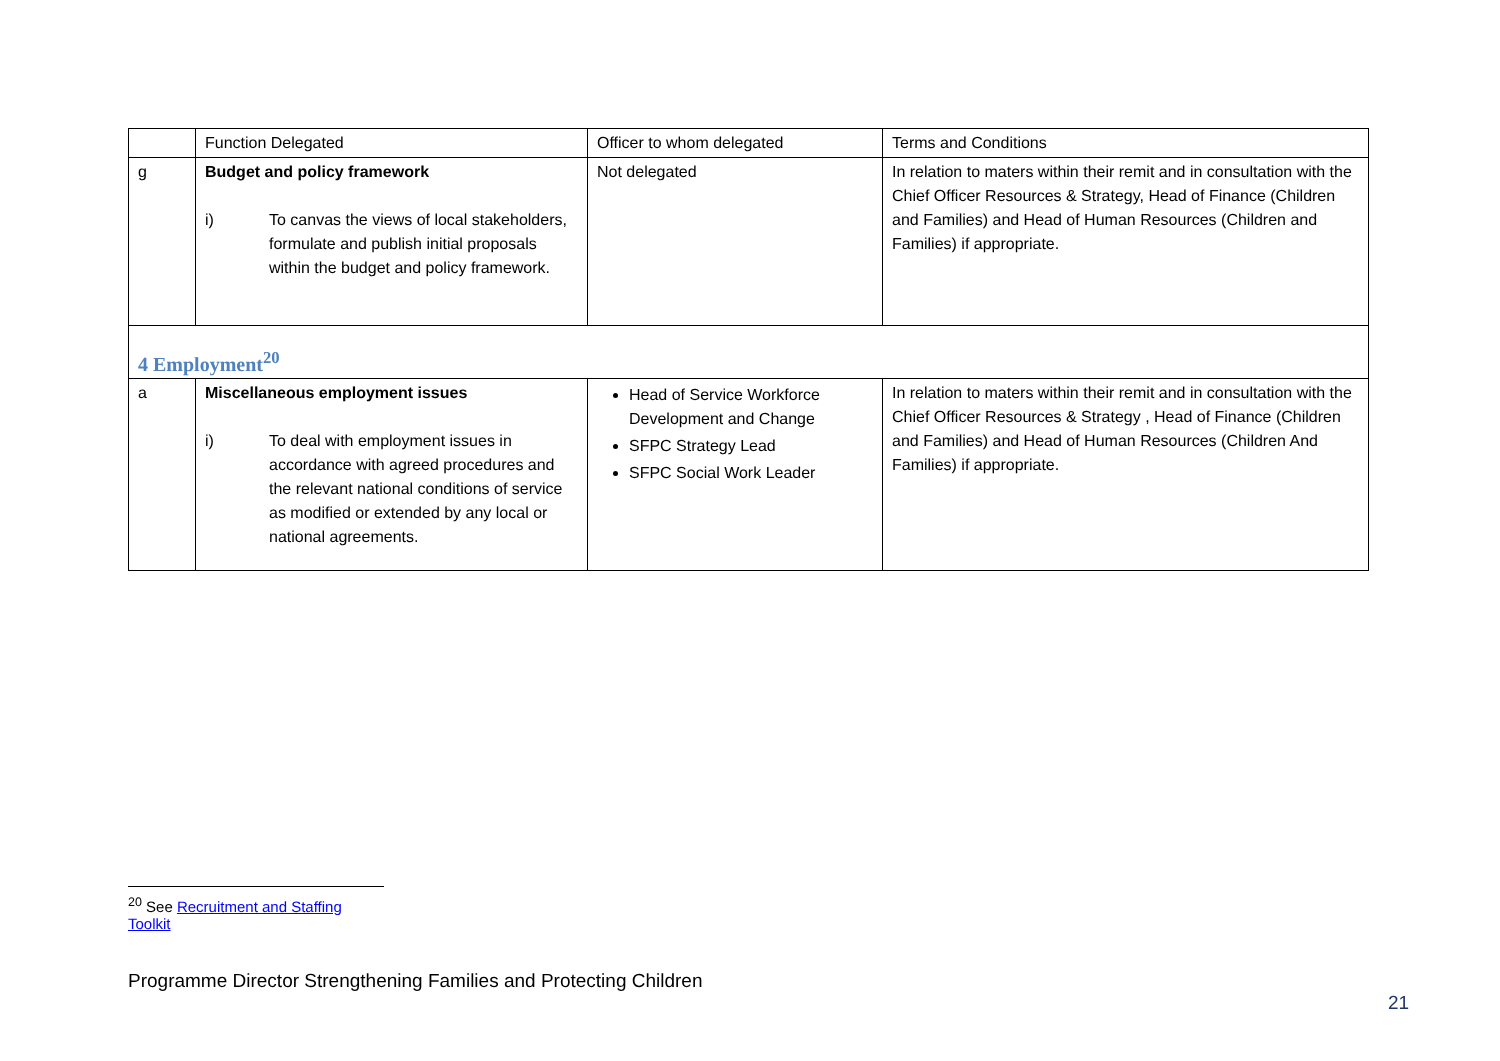| | Function Delegated | Officer to whom delegated | Terms and Conditions |
| --- | --- | --- | --- |
| g | Budget and policy framework i) To canvas the views of local stakeholders, formulate and publish initial proposals within the budget and policy framework. | Not delegated | In relation to maters within their remit and in consultation with the Chief Officer Resources & Strategy, Head of Finance (Children and Families) and Head of Human Resources (Children and Families) if appropriate. |
| 4 Employment<sup>20</sup> | | | |
| a | Miscellaneous employment issues i) To deal with employment issues in accordance with agreed procedures and the relevant national conditions of service as modified or extended by any local or national agreements. | Head of Service Workforce Development and Change SFPC Strategy Lead SFPC Social Work Leader | In relation to maters within their remit and in consultation with the Chief Officer Resources & Strategy , Head of Finance (Children and Families) and Head of Human Resources (Children And Families) if appropriate. |
<sup>20</sup> See Recruitment and Staffing Toolkit
Programme Director Strengthening Families and Protecting Children
21